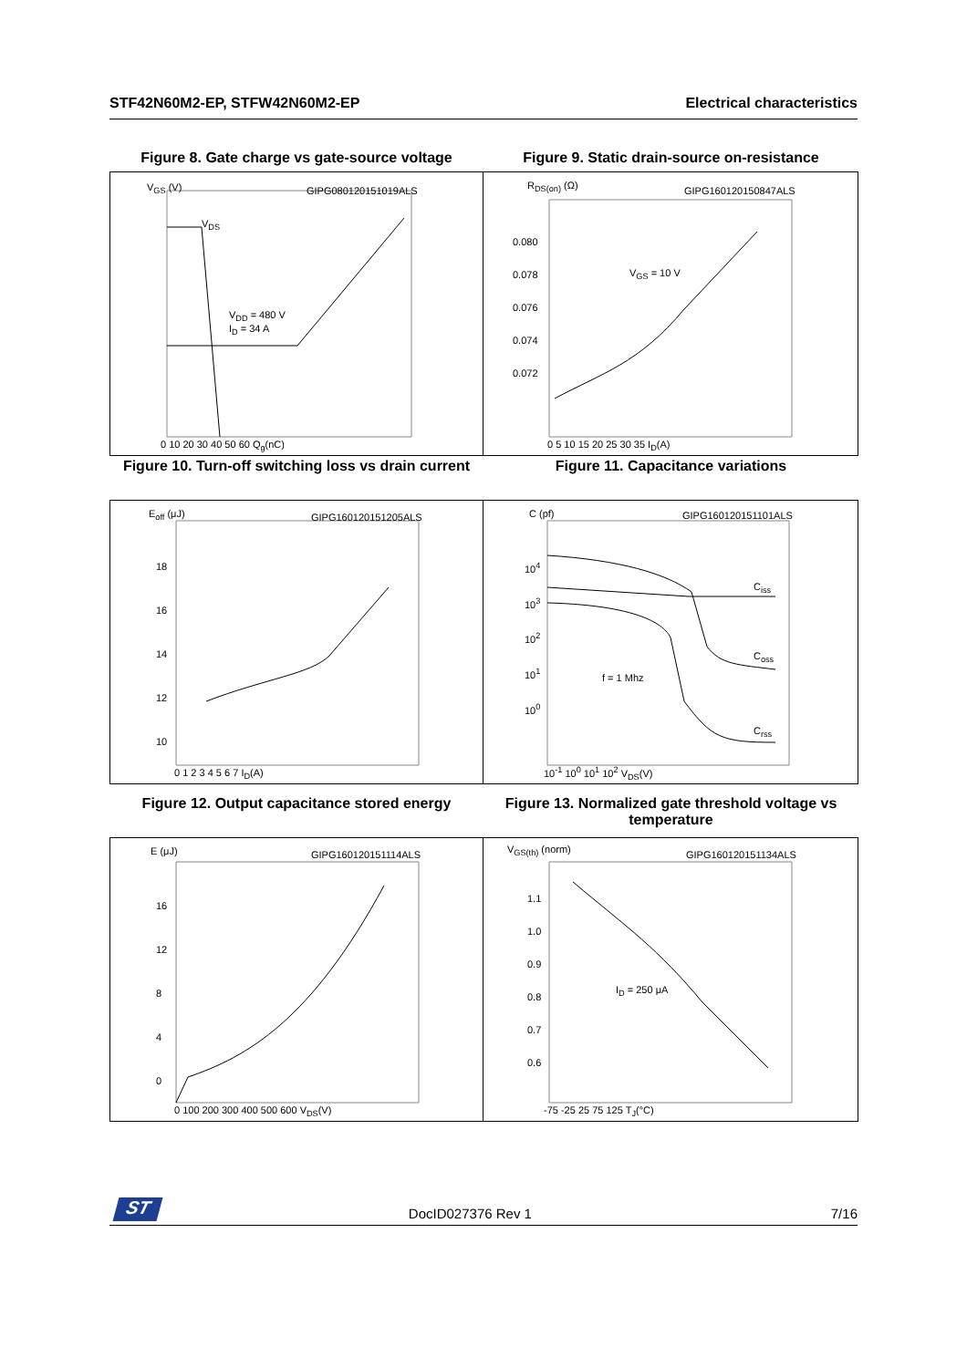STF42N60M2-EP, STFW42N60M2-EP Electrical characteristics
Figure 8. Gate charge vs gate-source voltage
V<sub>GS</sub> (V) GIPG080120151019ALS
V<sub>DD</sub> = 480 V
I<sub>D</sub> = 34 A
V<sub>DS</sub>
0 10 20 30 40 50 60 Q<sub>g</sub>(nC)
Figure 9. Static drain-source on-resistance
R<sub>DS(on)</sub> (Ω) GIPG160120150847ALS
V<sub>GS</sub> = 10 V
0.080
0.078
0.076
0.074
0.072
0 5 10 15 20 25 30 35 I<sub>D</sub>(A)
Figure 10. Turn-off switching loss vs drain current
E<sub>off</sub> (μJ) GIPG160120151205ALS
18
16
14
12
10
0 1 2 3 4 5 6 7 I<sub>D</sub>(A)
Figure 11. Capacitance variations
C (pf) GIPG160120151101ALS
C<sub>iss</sub>
C<sub>oss</sub>
C<sub>rss</sub>
f = 1 Mhz
10<sup>4</sup>
10<sup>3</sup>
10<sup>2</sup>
10<sup>1</sup>
10<sup>0</sup>
10<sup>-1</sup> 10<sup>0</sup> 10<sup>1</sup> 10<sup>2</sup> V<sub>DS</sub>(V)
Figure 12. Output capacitance stored energy
E (μJ) GIPG160120151114ALS
16
12
8
4
0
0 100 200 300 400 500 600 V<sub>DS</sub>(V)
Figure 13. Normalized gate threshold voltage vs temperature
V<sub>GS(th)</sub> (norm) GIPG160120151134ALS
I<sub>D</sub> = 250 μA
1.1
1.0
0.9
0.8
0.7
0.6
-75 -25 25 75 125 T<sub>J</sub>(°C)
ST
DocID027376 Rev 1 7/16